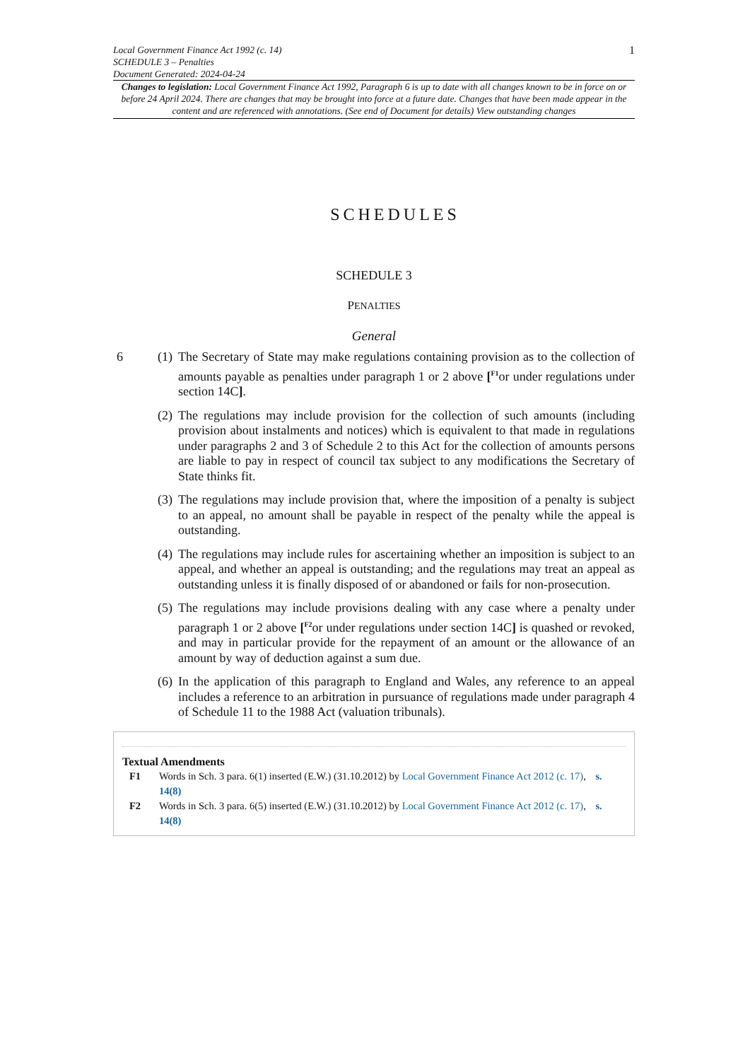Local Government Finance Act 1992 (c. 14)
SCHEDULE 3 – Penalties
Document Generated: 2024-04-24
1
Changes to legislation: Local Government Finance Act 1992, Paragraph 6 is up to date with all changes known to be in force on or before 24 April 2024. There are changes that may be brought into force at a future date. Changes that have been made appear in the content and are referenced with annotations. (See end of Document for details) View outstanding changes
SCHEDULES
SCHEDULE 3
PENALTIES
General
6 (1)
The Secretary of State may make regulations containing provision as to the collection of amounts payable as penalties under paragraph 1 or 2 above [<sup>F1</sup>or under regulations under section 14C].
(2)
The regulations may include provision for the collection of such amounts (including provision about instalments and notices) which is equivalent to that made in regulations under paragraphs 2 and 3 of Schedule 2 to this Act for the collection of amounts persons are liable to pay in respect of council tax subject to any modifications the Secretary of State thinks fit.
(3)
The regulations may include provision that, where the imposition of a penalty is subject to an appeal, no amount shall be payable in respect of the penalty while the appeal is outstanding.
(4)
The regulations may include rules for ascertaining whether an imposition is subject to an appeal, and whether an appeal is outstanding; and the regulations may treat an appeal as outstanding unless it is finally disposed of or abandoned or fails for non-prosecution.
(5)
The regulations may include provisions dealing with any case where a penalty under paragraph 1 or 2 above [<sup>F2</sup>or under regulations under section 14C] is quashed or revoked, and may in particular provide for the repayment of an amount or the allowance of an amount by way of deduction against a sum due.
(6)
In the application of this paragraph to England and Wales, any reference to an appeal includes a reference to an arbitration in pursuance of regulations made under paragraph 4 of Schedule 11 to the 1988 Act (valuation tribunals).
Textual Amendments
F1 Words in Sch. 3 para. 6(1) inserted (E.W.) (31.10.2012) by Local Government Finance Act 2012 (c. 17), s. 14(8)
F2 Words in Sch. 3 para. 6(5) inserted (E.W.) (31.10.2012) by Local Government Finance Act 2012 (c. 17), s. 14(8)